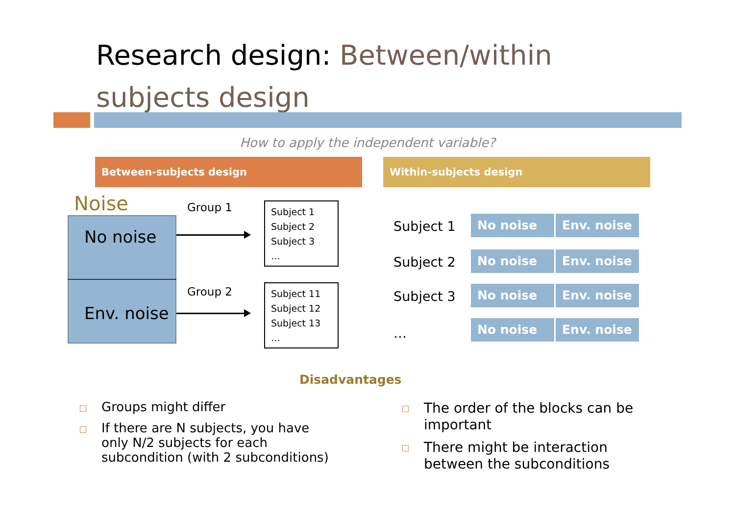Research design: Between/within subjects design
How to apply the independent variable?
Between-subjects design Within-subjects design
Noise
No noise
Env. noise
Group 1
Group 2
Subject 1
Subject 2
Subject 3
…
Subject 11
Subject 12
Subject 13
…
Subject 1 No noise Env. noise
Subject 2 No noise Env. noise
Subject 3 No noise Env. noise
…
No noise Env. noise
Disadvantages
Groups might differ
If there are N subjects, you have only N/2 subjects for each subcondition (with 2 subconditions)
The order of the blocks can be important
There might be interaction between the subconditions